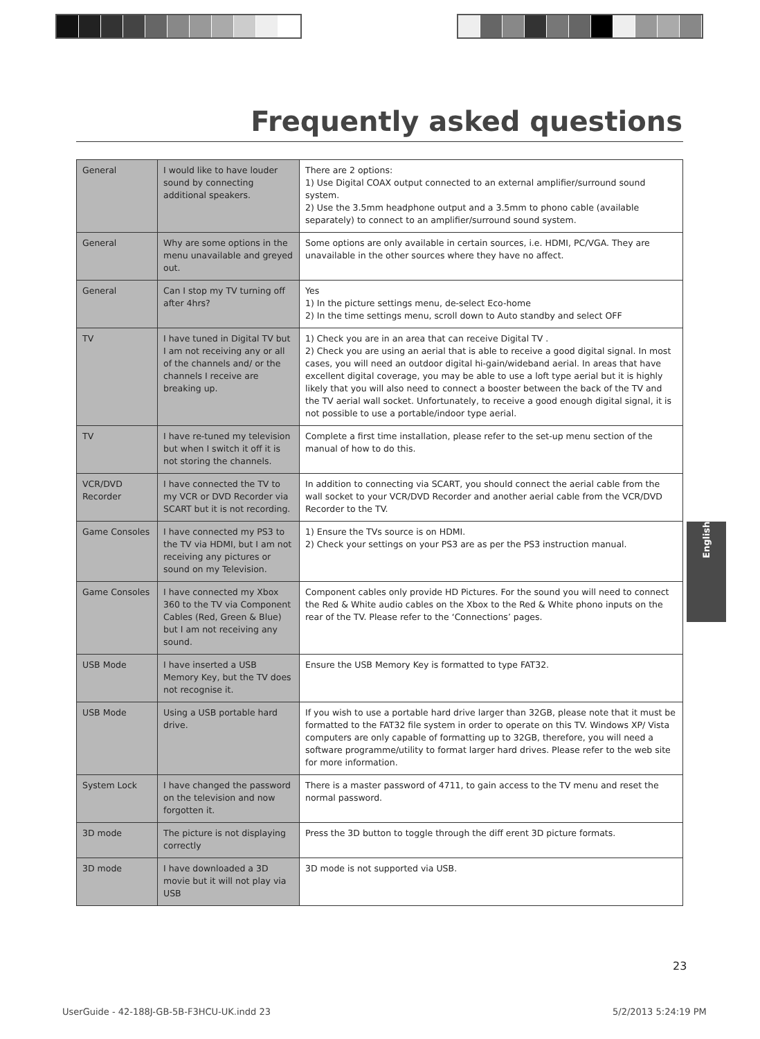Frequently asked questions
| General | I would like to have louder sound by connecting additional speakers. | There are 2 options: 1) Use Digital COAX output connected to an external amplifier/surround sound system. 2) Use the 3.5mm headphone output and a 3.5mm to phono cable (available separately) to connect to an amplifier/surround sound system. |
| General | Why are some options in the menu unavailable and greyed out. | Some options are only available in certain sources, i.e. HDMI, PC/VGA. They are unavailable in the other sources where they have no affect. |
| General | Can I stop my TV turning off after 4hrs? | Yes 1) In the picture settings menu, de-select Eco-home 2) In the time settings menu, scroll down to Auto standby and select OFF |
| TV | I have tuned in Digital TV but I am not receiving any or all of the channels and/ or the channels I receive are breaking up. | 1) Check you are in an area that can receive Digital TV . 2) Check you are using an aerial that is able to receive a good digital signal. In most cases, you will need an outdoor digital hi-gain/wideband aerial. In areas that have excellent digital coverage, you may be able to use a loft type aerial but it is highly likely that you will also need to connect a booster between the back of the TV and the TV aerial wall socket. Unfortunately, to receive a good enough digital signal, it is not possible to use a portable/indoor type aerial. |
| TV | I have re-tuned my television but when I switch it off it is not storing the channels. | Complete a first time installation, please refer to the set-up menu section of the manual of how to do this. |
| VCR/DVD Recorder | I have connected the TV to my VCR or DVD Recorder via SCART but it is not recording. | In addition to connecting via SCART, you should connect the aerial cable from the wall socket to your VCR/DVD Recorder and another aerial cable from the VCR/DVD Recorder to the TV. |
| Game Consoles | I have connected my PS3 to the TV via HDMI, but I am not receiving any pictures or sound on my Television. | 1) Ensure the TVs source is on HDMI. 2) Check your settings on your PS3 are as per the PS3 instruction manual. |
| Game Consoles | I have connected my Xbox 360 to the TV via Component Cables (Red, Green & Blue) but I am not receiving any sound. | Component cables only provide HD Pictures. For the sound you will need to connect the Red & White audio cables on the Xbox to the Red & White phono inputs on the rear of the TV. Please refer to the ‘Connections’ pages. |
| USB Mode | I have inserted a USB Memory Key, but the TV does not recognise it. | Ensure the USB Memory Key is formatted to type FAT32. |
| USB Mode | Using a USB portable hard drive. | If you wish to use a portable hard drive larger than 32GB, please note that it must be formatted to the FAT32 file system in order to operate on this TV. Windows XP/ Vista computers are only capable of formatting up to 32GB, therefore, you will need a software programme/utility to format larger hard drives. Please refer to the web site for more information. |
| System Lock | I have changed the password on the television and now forgotten it. | There is a master password of 4711, to gain access to the TV menu and reset the normal password. |
| 3D mode | The picture is not displaying correctly | Press the 3D button to toggle through the diff erent 3D picture formats. |
| 3D mode | I have downloaded a 3D movie but it will not play via USB | 3D mode is not supported via USB. |
English
23
UserGuide - 42-188J-GB-5B-F3HCU-UK.indd 23
5/2/2013 5:24:19 PM